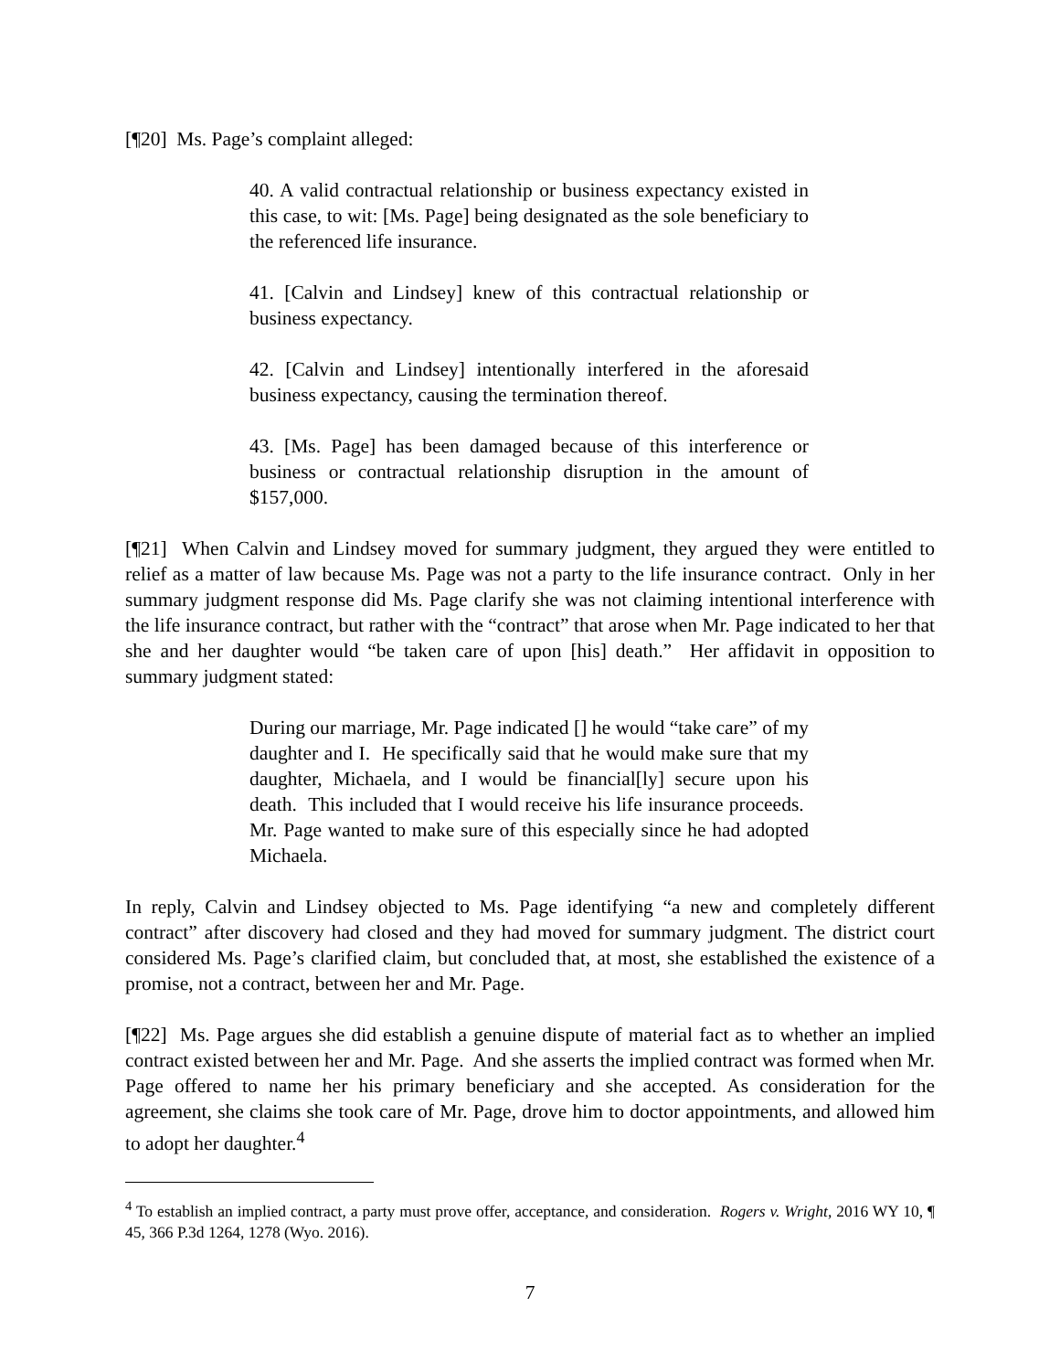[¶20] Ms. Page’s complaint alleged:
40. A valid contractual relationship or business expectancy existed in this case, to wit: [Ms. Page] being designated as the sole beneficiary to the referenced life insurance.
41. [Calvin and Lindsey] knew of this contractual relationship or business expectancy.
42. [Calvin and Lindsey] intentionally interfered in the aforesaid business expectancy, causing the termination thereof.
43. [Ms. Page] has been damaged because of this interference or business or contractual relationship disruption in the amount of $157,000.
[¶21] When Calvin and Lindsey moved for summary judgment, they argued they were entitled to relief as a matter of law because Ms. Page was not a party to the life insurance contract. Only in her summary judgment response did Ms. Page clarify she was not claiming intentional interference with the life insurance contract, but rather with the “contract” that arose when Mr. Page indicated to her that she and her daughter would “be taken care of upon [his] death.” Her affidavit in opposition to summary judgment stated:
During our marriage, Mr. Page indicated [] he would “take care” of my daughter and I. He specifically said that he would make sure that my daughter, Michaela, and I would be financial[ly] secure upon his death. This included that I would receive his life insurance proceeds. Mr. Page wanted to make sure of this especially since he had adopted Michaela.
In reply, Calvin and Lindsey objected to Ms. Page identifying “a new and completely different contract” after discovery had closed and they had moved for summary judgment. The district court considered Ms. Page’s clarified claim, but concluded that, at most, she established the existence of a promise, not a contract, between her and Mr. Page.
[¶22] Ms. Page argues she did establish a genuine dispute of material fact as to whether an implied contract existed between her and Mr. Page. And she asserts the implied contract was formed when Mr. Page offered to name her his primary beneficiary and she accepted. As consideration for the agreement, she claims she took care of Mr. Page, drove him to doctor appointments, and allowed him to adopt her daughter.<sup>4</sup>
<sup>4</sup> To establish an implied contract, a party must prove offer, acceptance, and consideration. Rogers v. Wright, 2016 WY 10, ¶ 45, 366 P.3d 1264, 1278 (Wyo. 2016).
7